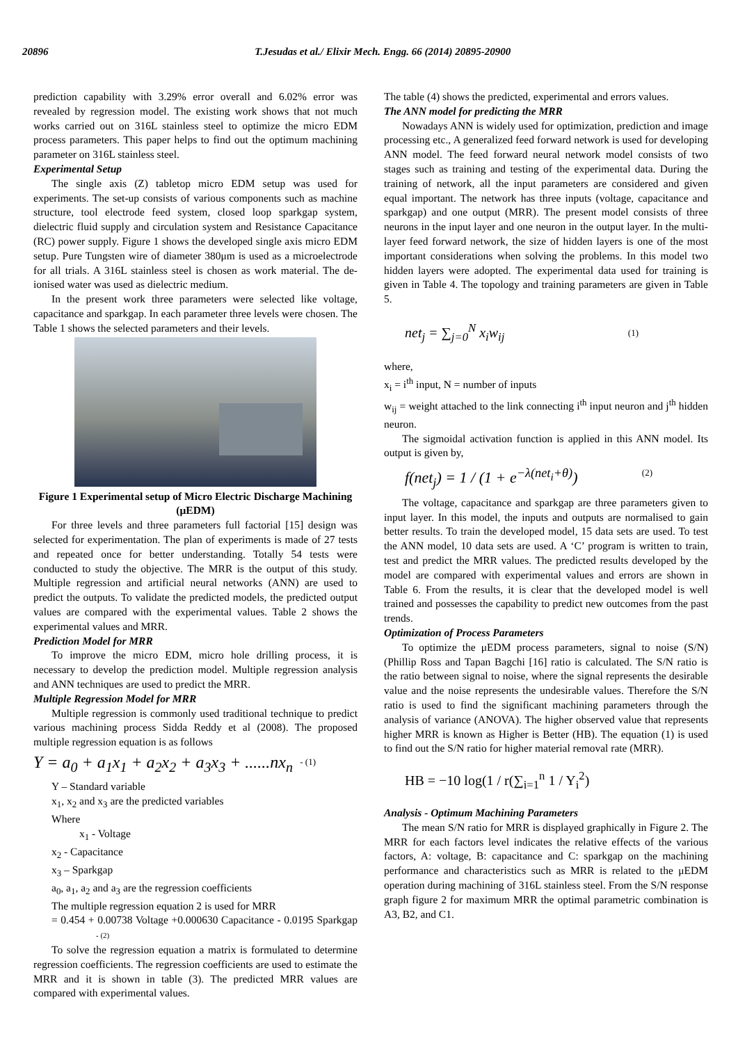20896 T.Jesudas et al./ Elixir Mech. Engg. 66 (2014) 20895-20900
prediction capability with 3.29% error overall and 6.02% error was revealed by regression model. The existing work shows that not much works carried out on 316L stainless steel to optimize the micro EDM process parameters. This paper helps to find out the optimum machining parameter on 316L stainless steel.
Experimental Setup
The single axis (Z) tabletop micro EDM setup was used for experiments. The set-up consists of various components such as machine structure, tool electrode feed system, closed loop sparkgap system, dielectric fluid supply and circulation system and Resistance Capacitance (RC) power supply. Figure 1 shows the developed single axis micro EDM setup. Pure Tungsten wire of diameter 380μm is used as a microelectrode for all trials. A 316L stainless steel is chosen as work material. The de-ionised water was used as dielectric medium.
In the present work three parameters were selected like voltage, capacitance and sparkgap. In each parameter three levels were chosen. The Table 1 shows the selected parameters and their levels.
Figure 1 Experimental setup of Micro Electric Discharge Machining (μEDM)
For three levels and three parameters full factorial [15] design was selected for experimentation. The plan of experiments is made of 27 tests and repeated once for better understanding. Totally 54 tests were conducted to study the objective. The MRR is the output of this study. Multiple regression and artificial neural networks (ANN) are used to predict the outputs. To validate the predicted models, the predicted output values are compared with the experimental values. Table 2 shows the experimental values and MRR.
Prediction Model for MRR
To improve the micro EDM, micro hole drilling process, it is necessary to develop the prediction model. Multiple regression analysis and ANN techniques are used to predict the MRR.
Multiple Regression Model for MRR
Multiple regression is commonly used traditional technique to predict various machining process Sidda Reddy et al (2008). The proposed multiple regression equation is as follows
Y = a<sub>0</sub> + a<sub>1</sub>x<sub>1</sub> + a<sub>2</sub>x<sub>2</sub> + a<sub>3</sub>x<sub>3</sub> + ......nx<sub>n</sub> - (1)
Y – Standard variable
x<sub>1</sub>, x<sub>2</sub> and x<sub>3</sub> are the predicted variables
Where
x<sub>1</sub> - Voltage
x<sub>2</sub> - Capacitance
x<sub>3</sub> – Sparkgap
a<sub>0</sub>, a<sub>1</sub>, a<sub>2</sub> and a<sub>3</sub> are the regression coefficients
The multiple regression equation 2 is used for MRR
= 0.454 + 0.00738 Voltage +0.000630 Capacitance - 0.0195 Sparkgap - (2)
To solve the regression equation a matrix is formulated to determine regression coefficients. The regression coefficients are used to estimate the MRR and it is shown in table (3). The predicted MRR values are compared with experimental values.
The table (4) shows the predicted, experimental and errors values.
The ANN model for predicting the MRR
Nowadays ANN is widely used for optimization, prediction and image processing etc., A generalized feed forward network is used for developing ANN model. The feed forward neural network model consists of two stages such as training and testing of the experimental data. During the training of network, all the input parameters are considered and given equal important. The network has three inputs (voltage, capacitance and sparkgap) and one output (MRR). The present model consists of three neurons in the input layer and one neuron in the output layer. In the multi-layer feed forward network, the size of hidden layers is one of the most important considerations when solving the problems. In this model two hidden layers were adopted. The experimental data used for training is given in Table 4. The topology and training parameters are given in Table 5.
net<sub>j</sub> = ∑<sub>j=0</sub><sup>N</sup> x<sub>i</sub>w<sub>ij</sub> (1)
where,
x<sub>i</sub> = i<sup>th</sup> input, N = number of inputs
w<sub>ij</sub> = weight attached to the link connecting i<sup>th</sup> input neuron and j<sup>th</sup> hidden neuron.
The sigmoidal activation function is applied in this ANN model. Its output is given by,
f(net<sub>j</sub>) = 1 / (1 + e<sup>−λ(net<sub>i</sub>+θ)</sup>) (2)
The voltage, capacitance and sparkgap are three parameters given to input layer. In this model, the inputs and outputs are normalised to gain better results. To train the developed model, 15 data sets are used. To test the ANN model, 10 data sets are used. A ‘C’ program is written to train, test and predict the MRR values. The predicted results developed by the model are compared with experimental values and errors are shown in Table 6. From the results, it is clear that the developed model is well trained and possesses the capability to predict new outcomes from the past trends.
Optimization of Process Parameters
To optimize the μEDM process parameters, signal to noise (S/N) (Phillip Ross and Tapan Bagchi [16] ratio is calculated. The S/N ratio is the ratio between signal to noise, where the signal represents the desirable value and the noise represents the undesirable values. Therefore the S/N ratio is used to find the significant machining parameters through the analysis of variance (ANOVA). The higher observed value that represents higher MRR is known as Higher is Better (HB). The equation (1) is used to find out the S/N ratio for higher material removal rate (MRR).
HB = −10 log(1 / r(∑<sub>i=1</sub><sup>n</sup> 1 / Y<sub>i</sub><sup>2</sup>)
Analysis - Optimum Machining Parameters
The mean S/N ratio for MRR is displayed graphically in Figure 2. The MRR for each factors level indicates the relative effects of the various factors, A: voltage, B: capacitance and C: sparkgap on the machining performance and characteristics such as MRR is related to the μEDM operation during machining of 316L stainless steel. From the S/N response graph figure 2 for maximum MRR the optimal parametric combination is A3, B2, and C1.